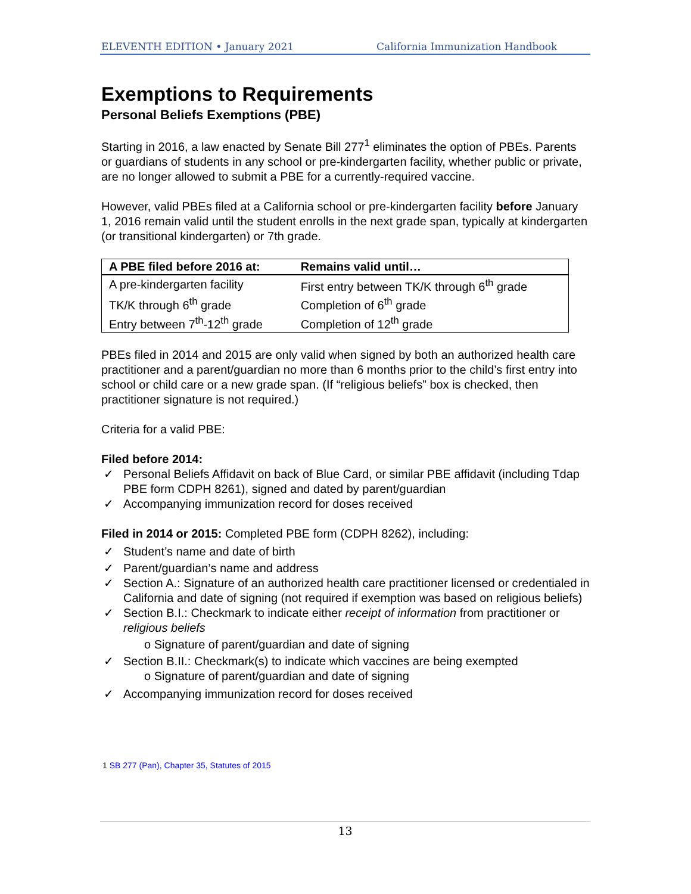ELEVENTH EDITION • January 2021 California Immunization Handbook
Exemptions to Requirements
Personal Beliefs Exemptions (PBE)
Starting in 2016, a law enacted by Senate Bill 277<sup>1</sup> eliminates the option of PBEs. Parents or guardians of students in any school or pre-kindergarten facility, whether public or private, are no longer allowed to submit a PBE for a currently-required vaccine.
However, valid PBEs filed at a California school or pre-kindergarten facility before January 1, 2016 remain valid until the student enrolls in the next grade span, typically at kindergarten (or transitional kindergarten) or 7th grade.
| A PBE filed before 2016 at: | Remains valid until… |
| --- | --- |
| A pre-kindergarten facility | First entry between TK/K through 6<sup>th</sup> grade |
| TK/K through 6<sup>th</sup> grade | Completion of 6<sup>th</sup> grade |
| Entry between 7<sup>th</sup>-12<sup>th</sup> grade | Completion of 12<sup>th</sup> grade |
PBEs filed in 2014 and 2015 are only valid when signed by both an authorized health care practitioner and a parent/guardian no more than 6 months prior to the child’s first entry into school or child care or a new grade span. (If “religious beliefs” box is checked, then practitioner signature is not required.)
Criteria for a valid PBE:
Filed before 2014:
✓ Personal Beliefs Affidavit on back of Blue Card, or similar PBE affidavit (including Tdap PBE form CDPH 8261), signed and dated by parent/guardian
✓ Accompanying immunization record for doses received
Filed in 2014 or 2015: Completed PBE form (CDPH 8262), including:
✓ Student’s name and date of birth
✓ Parent/guardian’s name and address
✓ Section A.: Signature of an authorized health care practitioner licensed or credentialed in California and date of signing (not required if exemption was based on religious beliefs)
✓ Section B.I.: Checkmark to indicate either receipt of information from practitioner or religious beliefs
o Signature of parent/guardian and date of signing
✓ Section B.II.: Checkmark(s) to indicate which vaccines are being exempted
o Signature of parent/guardian and date of signing
✓ Accompanying immunization record for doses received
1 SB 277 (Pan), Chapter 35, Statutes of 2015
13